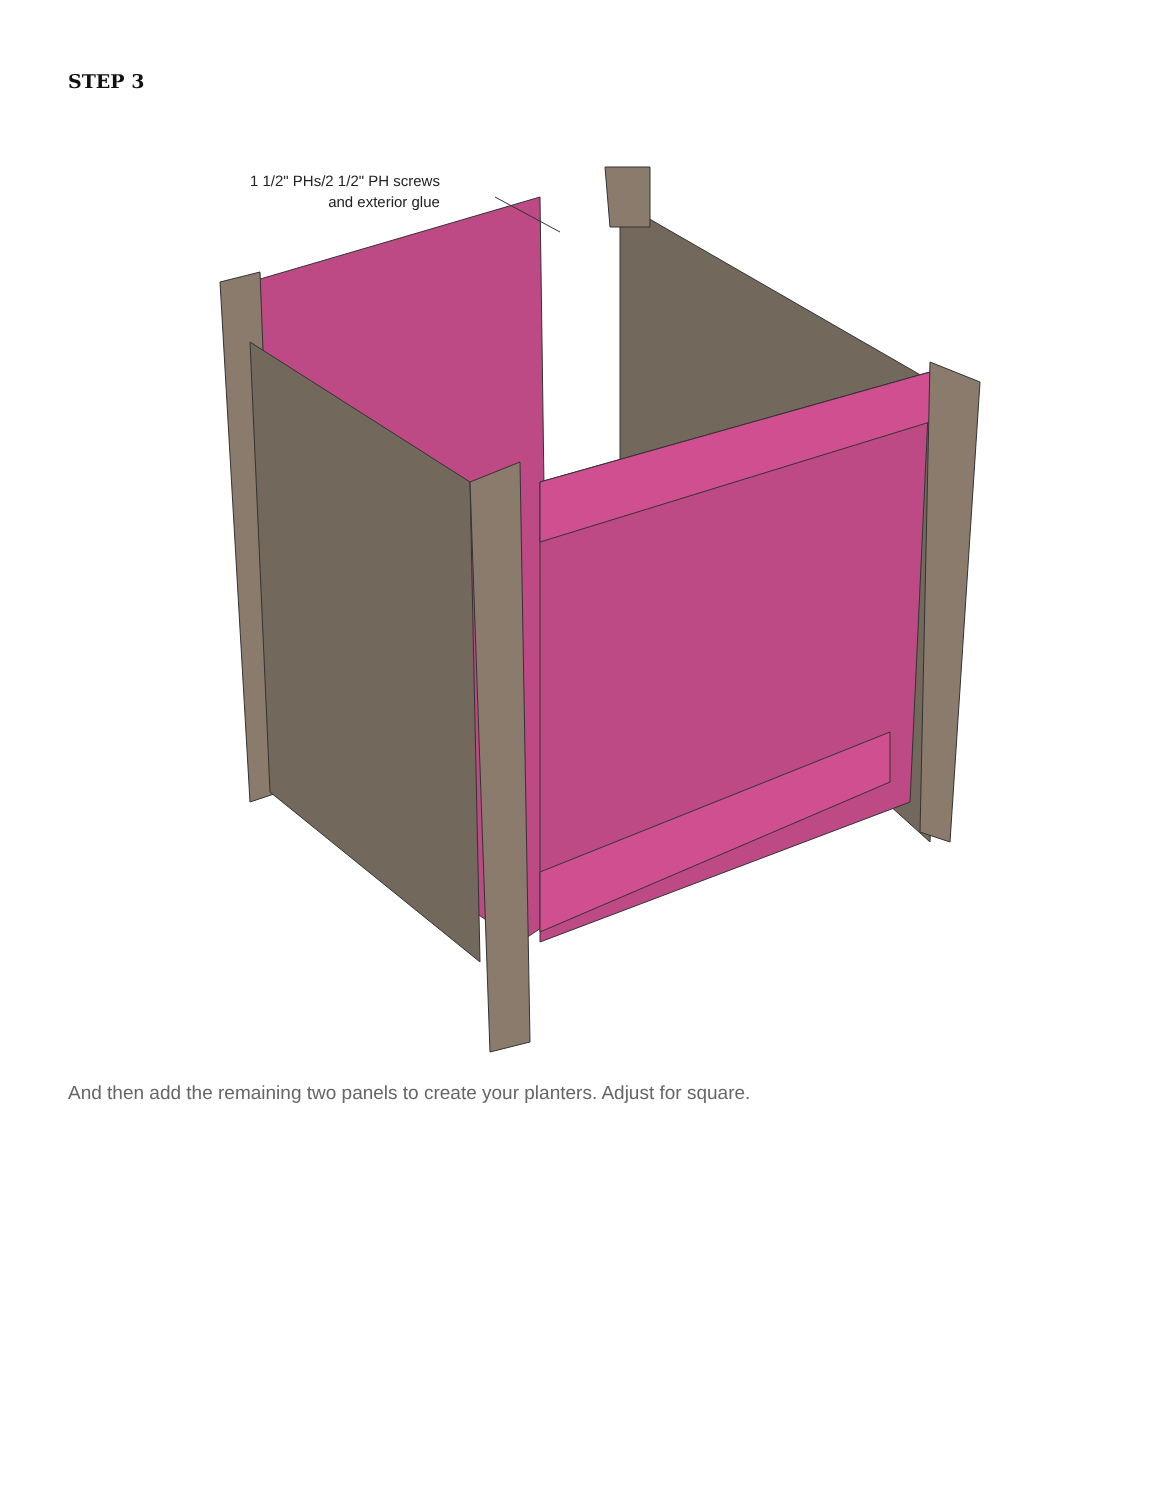STEP 3
1 1/2" PHs/2 1/2" PH screws
and exterior glue
And then add the remaining two panels to create your planters. Adjust for square.